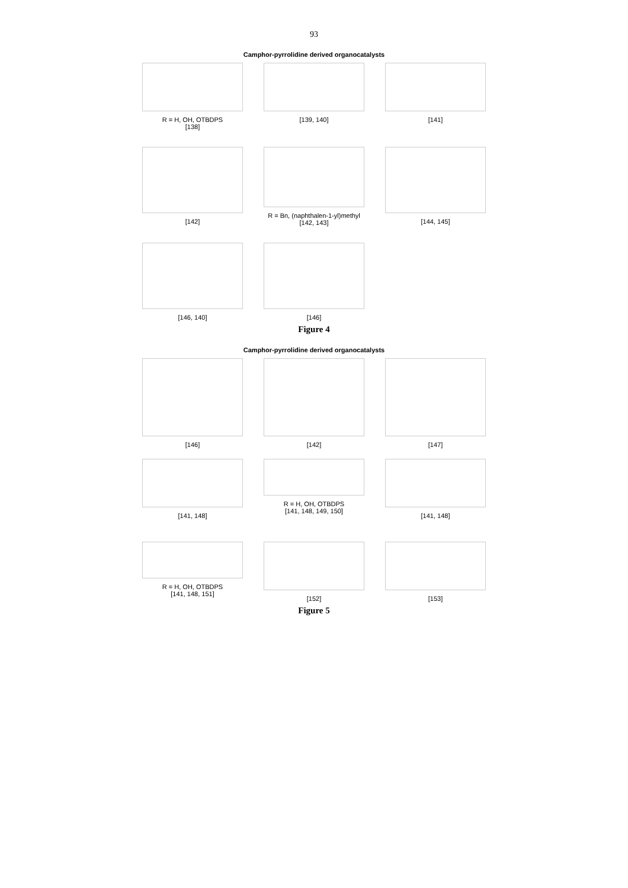93
Camphor-pyrrolidine derived organocatalysts
R = H, OH, OTBDPS
[138]
[139, 140] [141]
[142] R = Bn, (naphthalen-1-yl)methyl
[142, 143]
[144, 145]
[146, 140] [146]
Figure 4
Camphor-pyrrolidine derived organocatalysts
[146] [142] [147]
[141, 148] R = H, OH, OTBDPS
[141, 148, 149, 150]
[141, 148]
R = H, OH, OTBDPS
[141, 148, 151]
[152] [153]
Figure 5